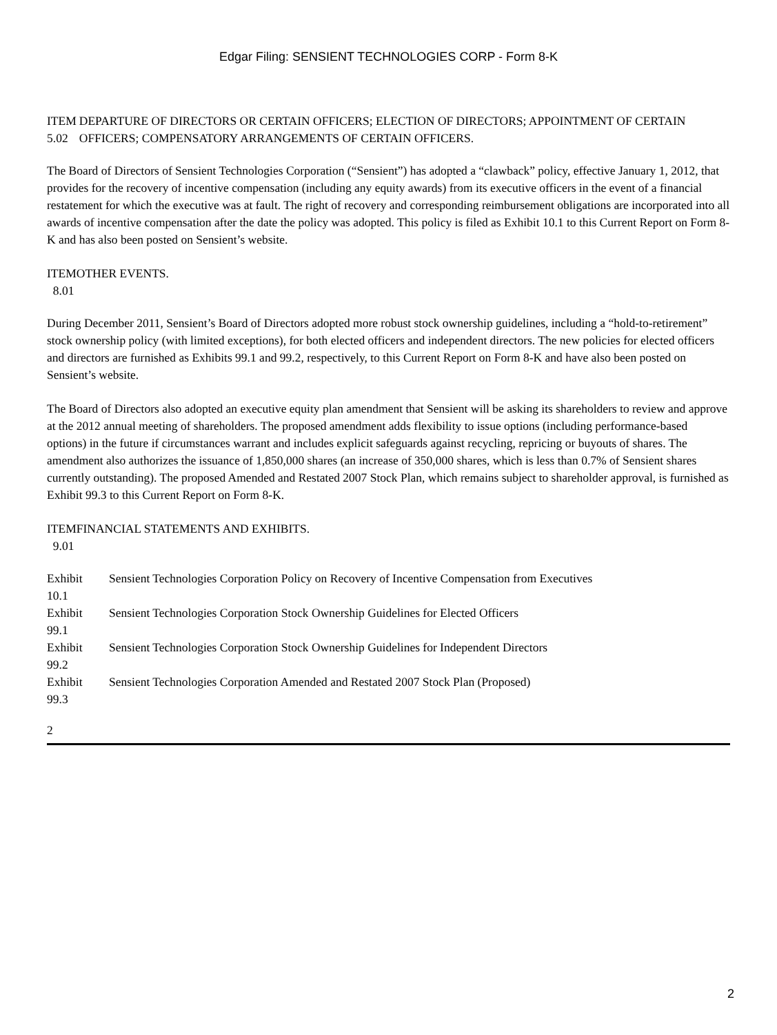Edgar Filing: SENSIENT TECHNOLOGIES CORP - Form 8-K
| ITEM 5.02 | DEPARTURE OF DIRECTORS OR CERTAIN OFFICERS; ELECTION OF DIRECTORS; APPOINTMENT OF CERTAIN OFFICERS; COMPENSATORY ARRANGEMENTS OF CERTAIN OFFICERS. |
The Board of Directors of Sensient Technologies Corporation (“Sensient”) has adopted a “clawback” policy, effective January 1, 2012, that provides for the recovery of incentive compensation (including any equity awards) from its executive officers in the event of a financial restatement for which the executive was at fault. The right of recovery and corresponding reimbursement obligations are incorporated into all awards of incentive compensation after the date the policy was adopted. This policy is filed as Exhibit 10.1 to this Current Report on Form 8-K and has also been posted on Sensient’s website.
| ITEM 8.01 | OTHER EVENTS. |
During December 2011, Sensient’s Board of Directors adopted more robust stock ownership guidelines, including a “hold-to-retirement” stock ownership policy (with limited exceptions), for both elected officers and independent directors. The new policies for elected officers and directors are furnished as Exhibits 99.1 and 99.2, respectively, to this Current Report on Form 8-K and have also been posted on Sensient’s website.
The Board of Directors also adopted an executive equity plan amendment that Sensient will be asking its shareholders to review and approve at the 2012 annual meeting of shareholders. The proposed amendment adds flexibility to issue options (including performance-based options) in the future if circumstances warrant and includes explicit safeguards against recycling, repricing or buyouts of shares. The amendment also authorizes the issuance of 1,850,000 shares (an increase of 350,000 shares, which is less than 0.7% of Sensient shares currently outstanding). The proposed Amended and Restated 2007 Stock Plan, which remains subject to shareholder approval, is furnished as Exhibit 99.3 to this Current Report on Form 8-K.
| ITEM 9.01 | FINANCIAL STATEMENTS AND EXHIBITS. |
| Exhibit 10.1 | Sensient Technologies Corporation Policy on Recovery of Incentive Compensation from Executives |
| Exhibit 99.1 | Sensient Technologies Corporation Stock Ownership Guidelines for Elected Officers |
| Exhibit 99.2 | Sensient Technologies Corporation Stock Ownership Guidelines for Independent Directors |
| Exhibit 99.3 | Sensient Technologies Corporation Amended and Restated 2007 Stock Plan (Proposed) |
2
2